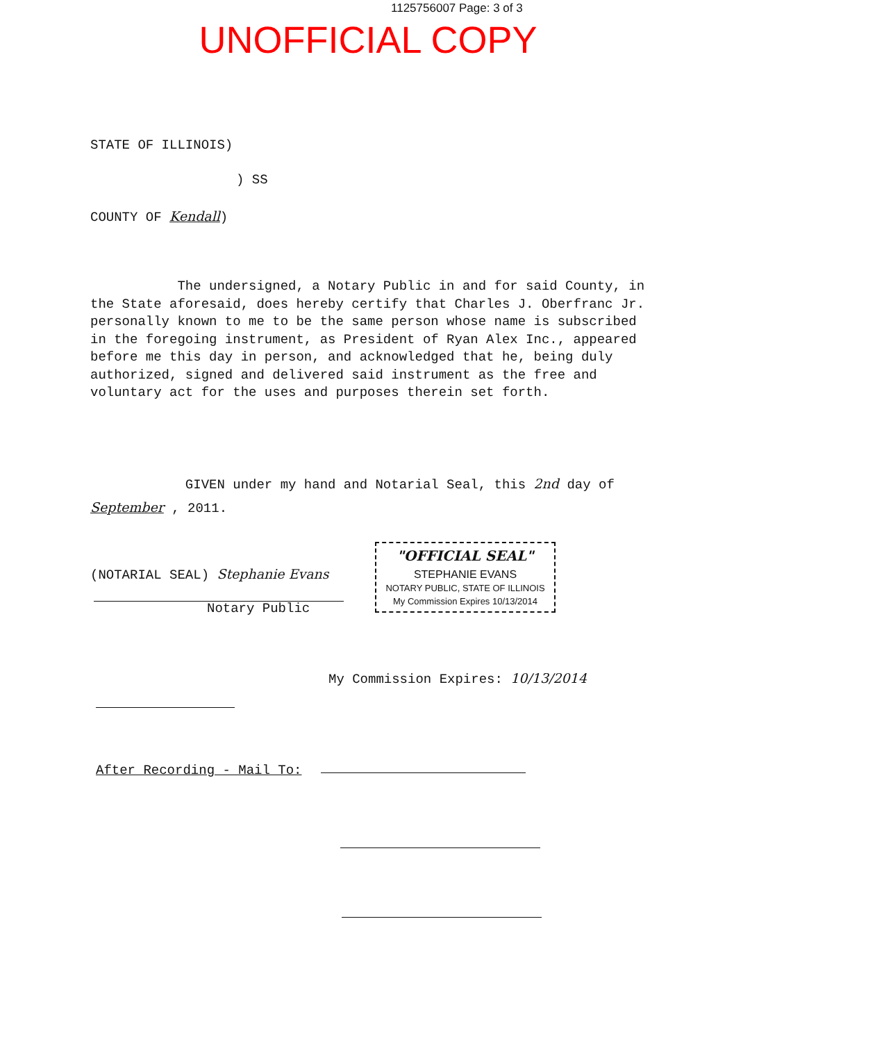1125756007 Page: 3 of 3
UNOFFICIAL COPY
STATE OF ILLINOIS)
) SS
COUNTY OF Kendall)
The undersigned, a Notary Public in and for said County, in the State aforesaid, does hereby certify that Charles J. Oberfranc Jr. personally known to me to be the same person whose name is subscribed in the foregoing instrument, as President of Ryan Alex Inc., appeared before me this day in person, and acknowledged that he, being duly authorized, signed and delivered said instrument as the free and voluntary act for the uses and purposes therein set forth.
GIVEN under my hand and Notarial Seal, this 2nd day of September , 2011.
(NOTARIAL SEAL) Stephanie Evans
Notary Public
"OFFICIAL SEAL"
STEPHANIE EVANS
NOTARY PUBLIC, STATE OF ILLINOIS
My Commission Expires 10/13/2014
My Commission Expires: 10/13/2014
After Recording - Mail To: